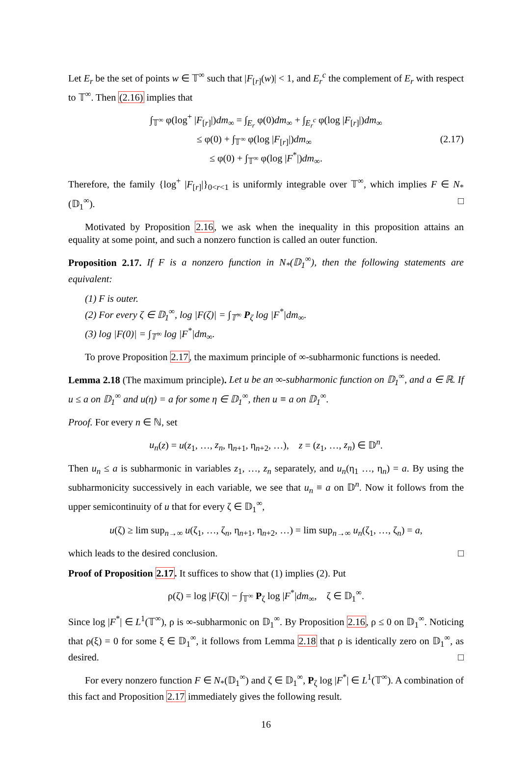Let E<sub>r</sub> be the set of points w ∈ 𝕋<sup>∞</sup> such that |F<sub>[r]</sub>(w)| < 1, and E<sub>r</sub><sup>c</sup> the complement of E<sub>r</sub> with respect to 𝕋<sup>∞</sup>. Then (2.16) implies that
∫<sub>𝕋<sup>∞</sup></sub> φ(log<sup>+</sup> |F<sub>[r]</sub>|)dm<sub>∞</sub> = ∫<sub>E<sub>r</sub></sub> φ(0)dm<sub>∞</sub> + ∫<sub>E<sub>r</sub><sup>c</sup></sub> φ(log |F<sub>[r]</sub>|)dm<sub>∞</sub>
(2.17) ≤ φ(0) + ∫<sub>𝕋<sup>∞</sup></sub> φ(log |F<sub>[r]</sub>|)dm<sub>∞</sub>
≤ φ(0) + ∫<sub>𝕋<sup>∞</sup></sub> φ(log |F<sup>*</sup>|)dm<sub>∞</sub>.
Therefore, the family {log<sup>+</sup> |F<sub>[r]</sub>|}<sub>0<r<1</sub> is uniformly integrable over 𝕋<sup>∞</sup>, which implies F ∈ N<sub>*</sub>(𝔻<sub>1</sub><sup>∞</sup>). □
Motivated by Proposition 2.16, we ask when the inequality in this proposition attains an equality at some point, and such a nonzero function is called an outer function.
Proposition 2.17. If F is a nonzero function in N<sub>*</sub>(𝔻<sub>1</sub><sup>∞</sup>), then the following statements are equivalent:
(1) F is outer.
(2) For every ζ ∈ 𝔻<sub>1</sub><sup>∞</sup>, log |F(ζ)| = ∫<sub>𝕋<sup>∞</sup></sub> P<sub>ζ</sub> log |F<sup>*</sup>|dm<sub>∞</sub>.
(3) log |F(0)| = ∫<sub>𝕋<sup>∞</sup></sub> log |F<sup>*</sup>|dm<sub>∞</sub>.
To prove Proposition 2.17, the maximum principle of ∞-subharmonic functions is needed.
Lemma 2.18 (The maximum principle). Let u be an ∞-subharmonic function on 𝔻<sub>1</sub><sup>∞</sup>, and a ∈ ℝ. If u ≤ a on 𝔻<sub>1</sub><sup>∞</sup> and u(η) = a for some η ∈ 𝔻<sub>1</sub><sup>∞</sup>, then u ≡ a on 𝔻<sub>1</sub><sup>∞</sup>.
Proof. For every n ∈ ℕ, set
u<sub>n</sub>(z) = u(z<sub>1</sub>, …, z<sub>n</sub>, η<sub>n+1</sub>, η<sub>n+2</sub>, …), z = (z<sub>1</sub>, …, z<sub>n</sub>) ∈ 𝔻<sup>n</sup>.
Then u<sub>n</sub> ≤ a is subharmonic in variables z<sub>1</sub>, …, z<sub>n</sub> separately, and u<sub>n</sub>(η<sub>1</sub> …, η<sub>n</sub>) = a. By using the subharmonicity successively in each variable, we see that u<sub>n</sub> ≡ a on 𝔻<sup>n</sup>. Now it follows from the upper semicontinuity of u that for every ζ ∈ 𝔻<sub>1</sub><sup>∞</sup>,
u(ζ) ≥ lim sup<sub>n→∞</sub> u(ζ<sub>1</sub>, …, ζ<sub>n</sub>, η<sub>n+1</sub>, η<sub>n+2</sub>, …) = lim sup<sub>n→∞</sub> u<sub>n</sub>(ζ<sub>1</sub>, …, ζ<sub>n</sub>) = a,
which leads to the desired conclusion. □
Proof of Proposition 2.17. It suffices to show that (1) implies (2). Put
ρ(ζ) = log |F(ζ)| − ∫<sub>𝕋<sup>∞</sup></sub> P<sub>ζ</sub> log |F<sup>*</sup>|dm<sub>∞</sub>, ζ ∈ 𝔻<sub>1</sub><sup>∞</sup>.
Since log |F<sup>*</sup>| ∈ L<sup>1</sup>(𝕋<sup>∞</sup>), ρ is ∞-subharmonic on 𝔻<sub>1</sub><sup>∞</sup>. By Proposition 2.16, ρ ≤ 0 on 𝔻<sub>1</sub><sup>∞</sup>. Noticing that ρ(ξ) = 0 for some ξ ∈ 𝔻<sub>1</sub><sup>∞</sup>, it follows from Lemma 2.18 that ρ is identically zero on 𝔻<sub>1</sub><sup>∞</sup>, as desired. □
For every nonzero function F ∈ N<sub>*</sub>(𝔻<sub>1</sub><sup>∞</sup>) and ζ ∈ 𝔻<sub>1</sub><sup>∞</sup>, P<sub>ζ</sub> log |F<sup>*</sup>| ∈ L<sup>1</sup>(𝕋<sup>∞</sup>). A combination of this fact and Proposition 2.17 immediately gives the following result.
16